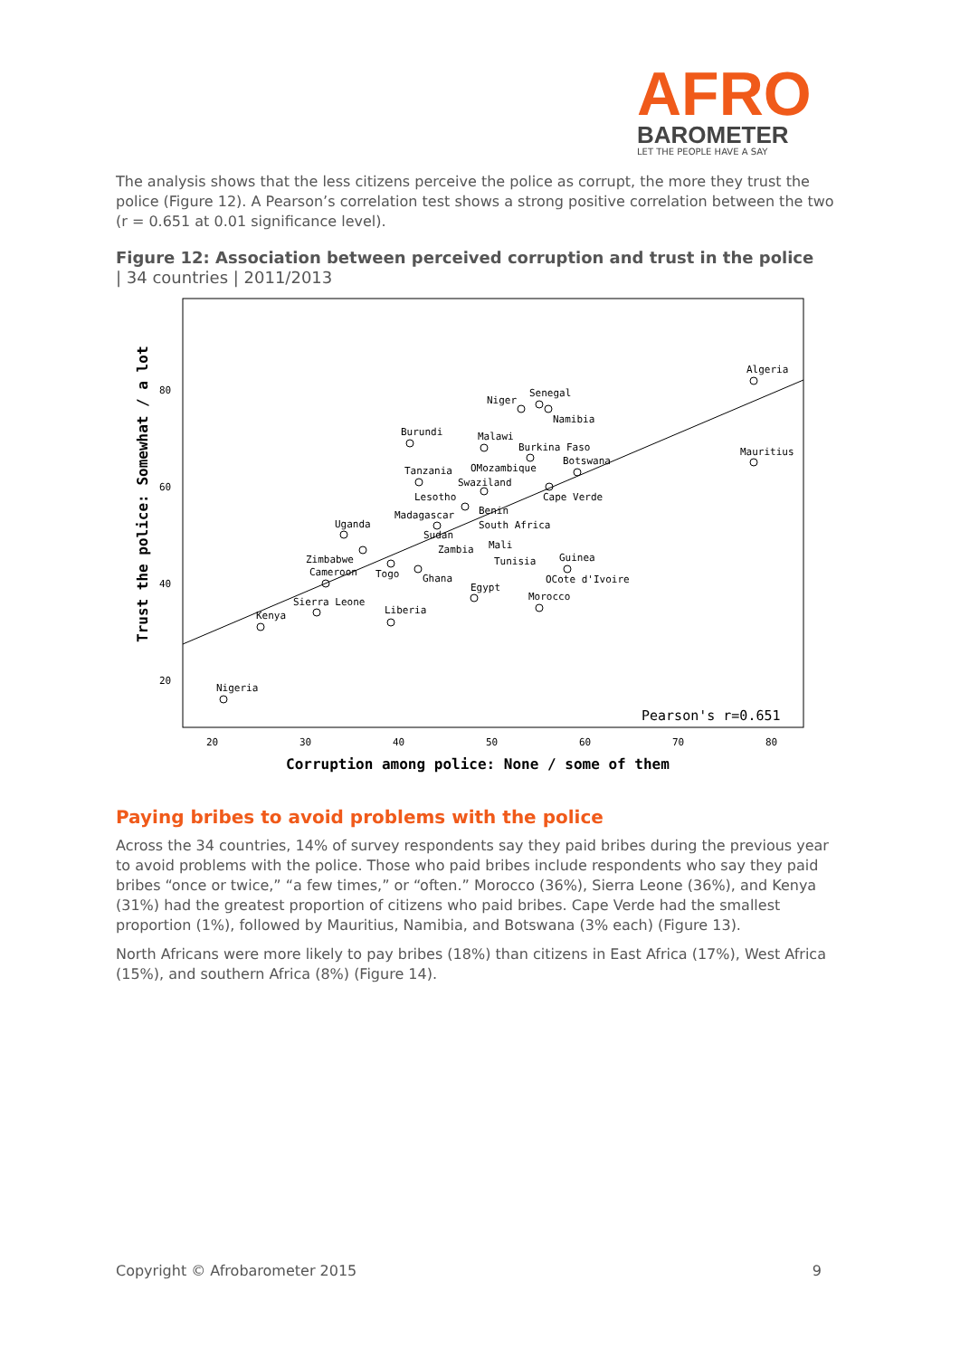AFRO
BAROMETER
LET THE PEOPLE HAVE A SAY
The analysis shows that the less citizens perceive the police as corrupt, the more they trust the police (Figure 12). A Pearson’s correlation test shows a strong positive correlation between the two (r = 0.651 at 0.01 significance level).
Figure 12: Association between perceived corruption and trust in the police
| 34 countries | 2011/2013
80
60
40
20
20
30
40
50
60
70
80
Corruption among police: None / some of them
Trust the police: Somewhat / a lot
Pearson's r=0.651
Algeria
Niger
Senegal
Namibia
Burundi
Malawi
Burkina Faso
Botswana
Mauritius
Tanzania
OMozambique
Swaziland
Lesotho
Cape Verde
Benin
Madagascar
South Africa
Sudan
Uganda
Mali
Zambia
Tunisia
Guinea
Zimbabwe
Cameroon
Togo
Ghana
OCote d'Ivoire
Egypt
Morocco
Sierra Leone
Kenya
Liberia
Nigeria
Paying bribes to avoid problems with the police
Across the 34 countries, 14% of survey respondents say they paid bribes during the previous year to avoid problems with the police. Those who paid bribes include respondents who say they paid bribes “once or twice,” “a few times,” or “often.” Morocco (36%), Sierra Leone (36%), and Kenya (31%) had the greatest proportion of citizens who paid bribes. Cape Verde had the smallest proportion (1%), followed by Mauritius, Namibia, and Botswana (3% each) (Figure 13).
North Africans were more likely to pay bribes (18%) than citizens in East Africa (17%), West Africa (15%), and southern Africa (8%) (Figure 14).
Copyright © Afrobarometer 2015 9